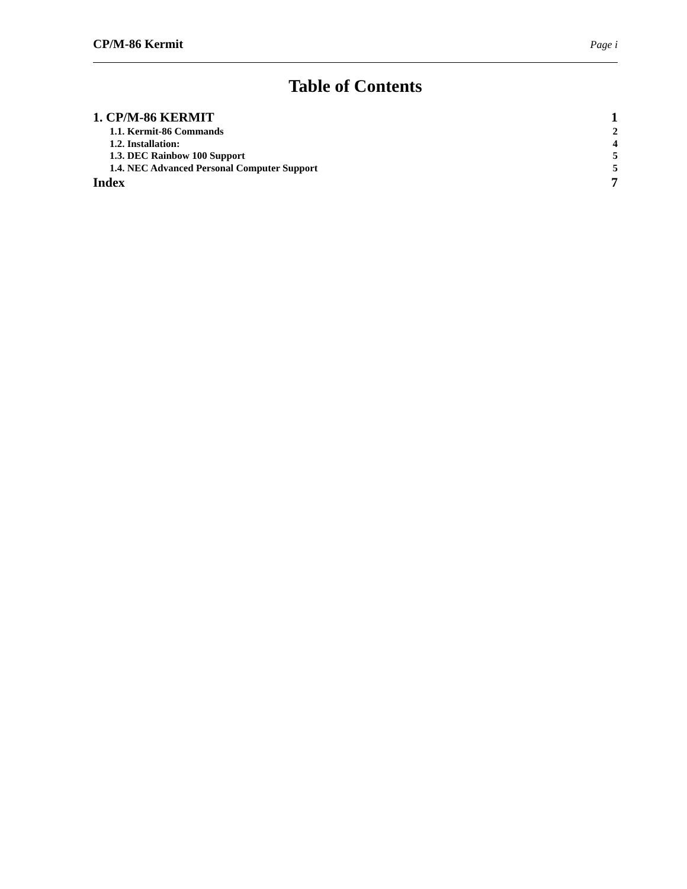CP/M-86 Kermit Page i
Table of Contents
1. CP/M-86 KERMIT 1
1.1. Kermit-86 Commands 2
1.2. Installation: 4
1.3. DEC Rainbow 100 Support 5
1.4. NEC Advanced Personal Computer Support 5
Index 7